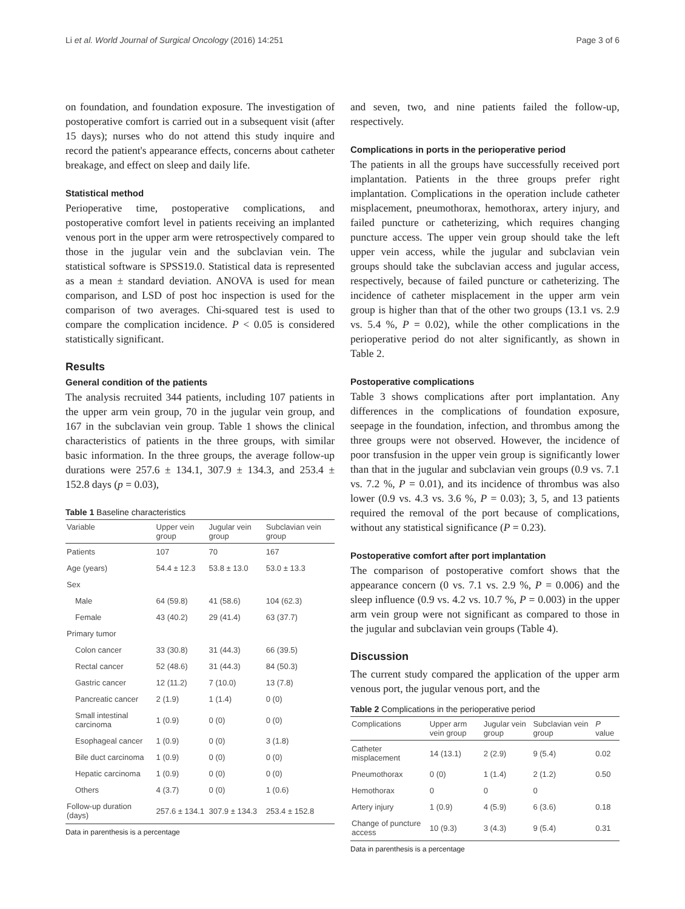Li et al. World Journal of Surgical Oncology (2016) 14:251 Page 3 of 6
on foundation, and foundation exposure. The investigation of postoperative comfort is carried out in a subsequent visit (after 15 days); nurses who do not attend this study inquire and record the patient's appearance effects, concerns about catheter breakage, and effect on sleep and daily life.
Statistical method
Perioperative time, postoperative complications, and postoperative comfort level in patients receiving an implanted venous port in the upper arm were retrospectively compared to those in the jugular vein and the subclavian vein. The statistical software is SPSS19.0. Statistical data is represented as a mean ± standard deviation. ANOVA is used for mean comparison, and LSD of post hoc inspection is used for the comparison of two averages. Chi-squared test is used to compare the complication incidence. P < 0.05 is considered statistically significant.
Results
General condition of the patients
The analysis recruited 344 patients, including 107 patients in the upper arm vein group, 70 in the jugular vein group, and 167 in the subclavian vein group. Table 1 shows the clinical characteristics of patients in the three groups, with similar basic information. In the three groups, the average follow-up durations were 257.6 ± 134.1, 307.9 ± 134.3, and 253.4 ± 152.8 days (p = 0.03),
Table 1 Baseline characteristics
| Variable | Upper vein group | Jugular vein group | Subclavian vein group |
| --- | --- | --- | --- |
| Patients | 107 | 70 | 167 |
| Age (years) | 54.4 ± 12.3 | 53.8 ± 13.0 | 53.0 ± 13.3 |
| Sex | | | |
| Male | 64 (59.8) | 41 (58.6) | 104 (62.3) |
| Female | 43 (40.2) | 29 (41.4) | 63 (37.7) |
| Primary tumor | | | |
| Colon cancer | 33 (30.8) | 31 (44.3) | 66 (39.5) |
| Rectal cancer | 52 (48.6) | 31 (44.3) | 84 (50.3) |
| Gastric cancer | 12 (11.2) | 7 (10.0) | 13 (7.8) |
| Pancreatic cancer | 2 (1.9) | 1 (1.4) | 0 (0) |
| Small intestinal carcinoma | 1 (0.9) | 0 (0) | 0 (0) |
| Esophageal cancer | 1 (0.9) | 0 (0) | 3 (1.8) |
| Bile duct carcinoma | 1 (0.9) | 0 (0) | 0 (0) |
| Hepatic carcinoma | 1 (0.9) | 0 (0) | 0 (0) |
| Others | 4 (3.7) | 0 (0) | 1 (0.6) |
| Follow-up duration (days) | 257.6 ± 134.1 | 307.9 ± 134.3 | 253.4 ± 152.8 |
Data in parenthesis is a percentage
and seven, two, and nine patients failed the follow-up, respectively.
Complications in ports in the perioperative period
The patients in all the groups have successfully received port implantation. Patients in the three groups prefer right implantation. Complications in the operation include catheter misplacement, pneumothorax, hemothorax, artery injury, and failed puncture or catheterizing, which requires changing puncture access. The upper vein group should take the left upper vein access, while the jugular and subclavian vein groups should take the subclavian access and jugular access, respectively, because of failed puncture or catheterizing. The incidence of catheter misplacement in the upper arm vein group is higher than that of the other two groups (13.1 vs. 2.9 vs. 5.4 %, P = 0.02), while the other complications in the perioperative period do not alter significantly, as shown in Table 2.
Postoperative complications
Table 3 shows complications after port implantation. Any differences in the complications of foundation exposure, seepage in the foundation, infection, and thrombus among the three groups were not observed. However, the incidence of poor transfusion in the upper vein group is significantly lower than that in the jugular and subclavian vein groups (0.9 vs. 7.1 vs. 7.2 %, P = 0.01), and its incidence of thrombus was also lower (0.9 vs. 4.3 vs. 3.6 %, P = 0.03); 3, 5, and 13 patients required the removal of the port because of complications, without any statistical significance (P = 0.23).
Postoperative comfort after port implantation
The comparison of postoperative comfort shows that the appearance concern (0 vs. 7.1 vs. 2.9 %, P = 0.006) and the sleep influence (0.9 vs. 4.2 vs. 10.7 %, P = 0.003) in the upper arm vein group were not significant as compared to those in the jugular and subclavian vein groups (Table 4).
Discussion
The current study compared the application of the upper arm venous port, the jugular venous port, and the
Table 2 Complications in the perioperative period
| Complications | Upper arm vein group | Jugular vein group | Subclavian vein group | P value |
| --- | --- | --- | --- | --- |
| Catheter misplacement | 14 (13.1) | 2 (2.9) | 9 (5.4) | 0.02 |
| Pneumothorax | 0 (0) | 1 (1.4) | 2 (1.2) | 0.50 |
| Hemothorax | 0 | 0 | 0 | |
| Artery injury | 1 (0.9) | 4 (5.9) | 6 (3.6) | 0.18 |
| Change of puncture access | 10 (9.3) | 3 (4.3) | 9 (5.4) | 0.31 |
Data in parenthesis is a percentage